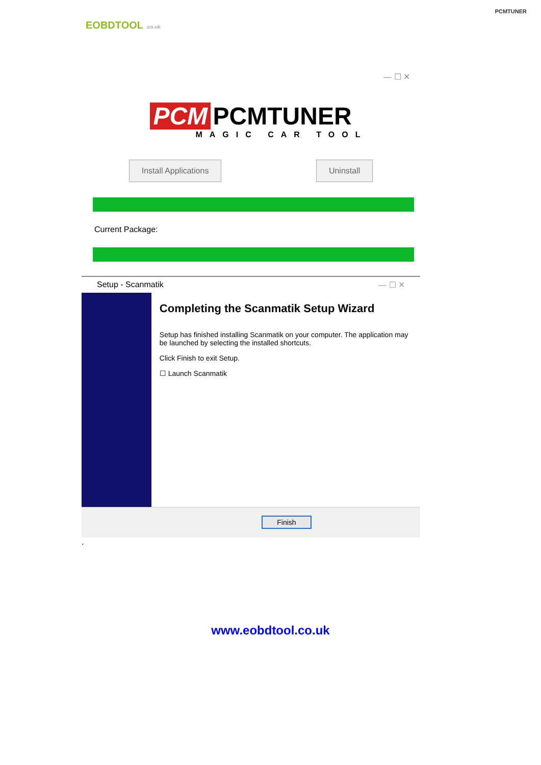EOBDTOOL .co.uk
PCMTUNER
— ☐ ✕
PCM PCMTUNER
MAGIC CAR TOOL
Install Applications Uninstall
Current Package:
Setup - Scanmatik — ☐ ✕
Completing the Scanmatik Setup Wizard
Setup has finished installing Scanmatik on your computer. The application may be launched by selecting the installed shortcuts.
Click Finish to exit Setup.
☐ Launch Scanmatik
Finish
.
www.eobdtool.co.uk